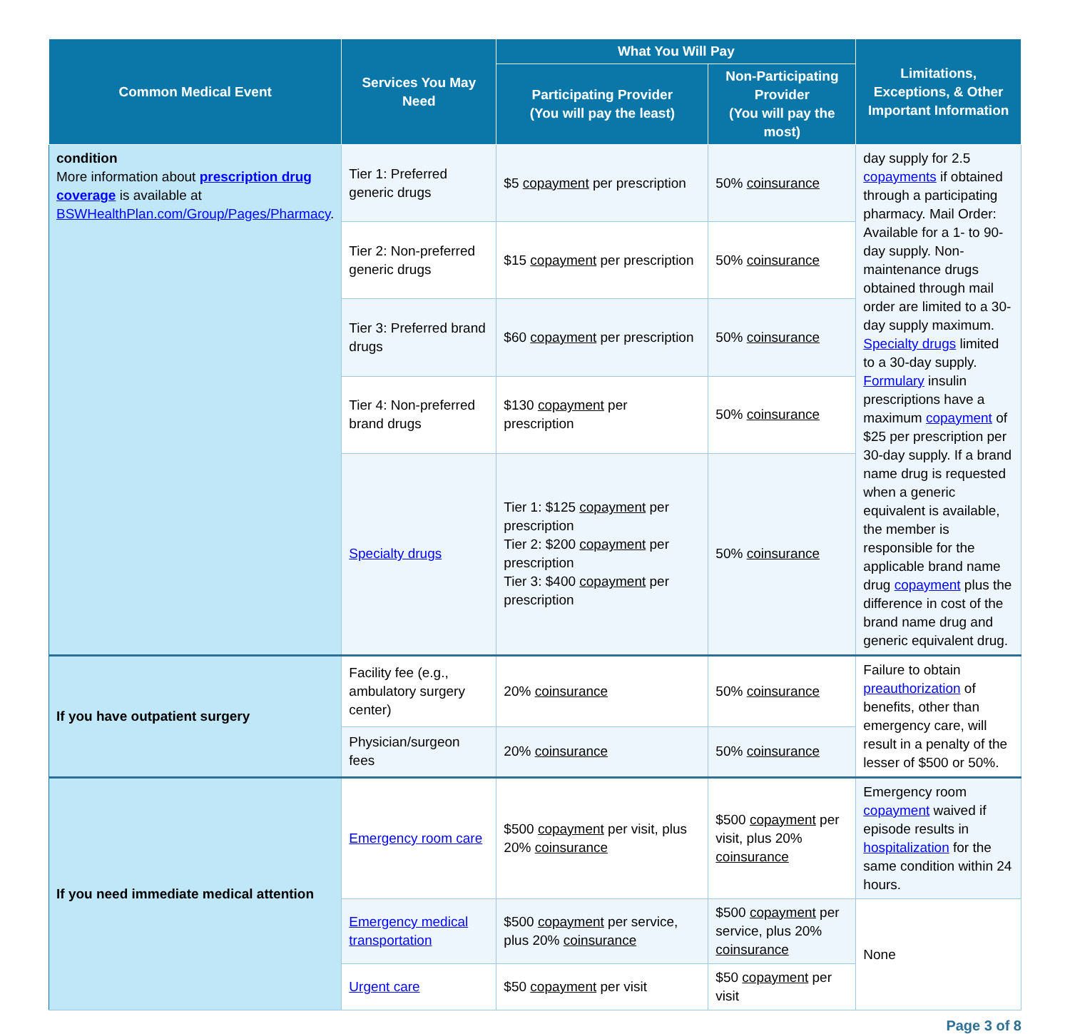| Common Medical Event | Services You May Need | What You Will Pay | | Limitations, Exceptions, & Other Important Information |
| --- | --- | --- | --- | --- |
| | | Participating Provider (You will pay the least) | Non-Participating Provider (You will pay the most) | |
| condition More information about prescription drug coverage is available at BSWHealthPlan.com/Group/Pages/Pharmacy . | Tier 1: Preferred generic drugs | $5 copayment per prescription | 50% coinsurance | day supply for 2.5 copayments if obtained through a participating pharmacy. Mail Order: Available for a 1- to 90-day supply. Non-maintenance drugs obtained through mail order are limited to a 30-day supply maximum. Specialty drugs limited to a 30-day supply. Formulary insulin prescriptions have a maximum copayment of $25 per prescription per 30-day supply. If a brand name drug is requested when a generic equivalent is available, the member is responsible for the applicable brand name drug copayment plus the difference in cost of the brand name drug and generic equivalent drug. |
| | Tier 2: Non-preferred generic drugs | $15 copayment per prescription | 50% coinsurance | |
| | Tier 3: Preferred brand drugs | $60 copayment per prescription | 50% coinsurance | |
| | Tier 4: Non-preferred brand drugs | $130 copayment per prescription | 50% coinsurance | |
| | Specialty drugs | Tier 1: $125 copayment per prescription Tier 2: $200 copayment per prescription Tier 3: $400 copayment per prescription | 50% coinsurance | |
| If you have outpatient surgery | Facility fee (e.g., ambulatory surgery center) | 20% coinsurance | 50% coinsurance | Failure to obtain preauthorization of benefits, other than emergency care, will result in a penalty of the lesser of $500 or 50%. |
| | Physician/surgeon fees | 20% coinsurance | 50% coinsurance | |
| If you need immediate medical attention | Emergency room care | $500 copayment per visit, plus 20% coinsurance | $500 copayment per visit, plus 20% coinsurance | Emergency room copayment waived if episode results in hospitalization for the same condition within 24 hours. |
| | Emergency medical transportation | $500 copayment per service, plus 20% coinsurance | $500 copayment per service, plus 20% coinsurance | None |
| | Urgent care | $50 copayment per visit | $50 copayment per visit | |
Page 3 of 8